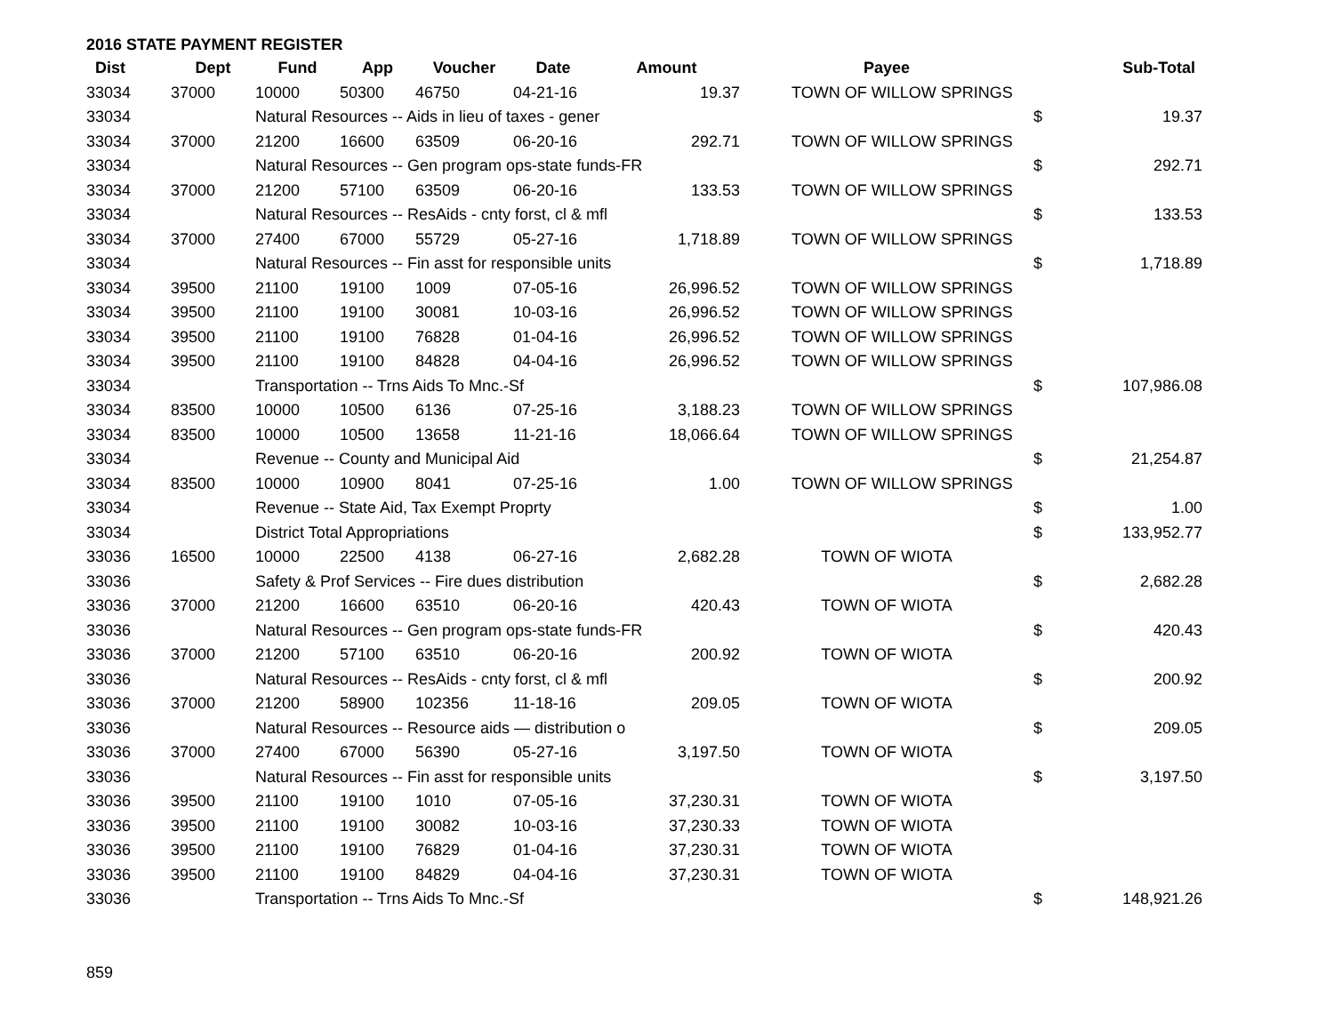2016 STATE PAYMENT REGISTER
| Dist | Dept | Fund | App | Voucher | Date | Amount | Payee | | Sub-Total |
| --- | --- | --- | --- | --- | --- | --- | --- | --- | --- |
| 33034 | 37000 | 10000 | 50300 | 46750 | 04-21-16 | 19.37 | TOWN OF WILLOW SPRINGS | | |
| 33034 | | Natural Resources -- Aids in lieu of taxes - gener | | | | | | $ | 19.37 |
| 33034 | 37000 | 21200 | 16600 | 63509 | 06-20-16 | 292.71 | TOWN OF WILLOW SPRINGS | | |
| 33034 | | Natural Resources -- Gen program ops-state funds-FR | | | | | | $ | 292.71 |
| 33034 | 37000 | 21200 | 57100 | 63509 | 06-20-16 | 133.53 | TOWN OF WILLOW SPRINGS | | |
| 33034 | | Natural Resources -- ResAids - cnty forst, cl & mfl | | | | | | $ | 133.53 |
| 33034 | 37000 | 27400 | 67000 | 55729 | 05-27-16 | 1,718.89 | TOWN OF WILLOW SPRINGS | | |
| 33034 | | Natural Resources -- Fin asst for responsible units | | | | | | $ | 1,718.89 |
| 33034 | 39500 | 21100 | 19100 | 1009 | 07-05-16 | 26,996.52 | TOWN OF WILLOW SPRINGS | | |
| 33034 | 39500 | 21100 | 19100 | 30081 | 10-03-16 | 26,996.52 | TOWN OF WILLOW SPRINGS | | |
| 33034 | 39500 | 21100 | 19100 | 76828 | 01-04-16 | 26,996.52 | TOWN OF WILLOW SPRINGS | | |
| 33034 | 39500 | 21100 | 19100 | 84828 | 04-04-16 | 26,996.52 | TOWN OF WILLOW SPRINGS | | |
| 33034 | | Transportation -- Trns Aids To Mnc.-Sf | | | | | | $ | 107,986.08 |
| 33034 | 83500 | 10000 | 10500 | 6136 | 07-25-16 | 3,188.23 | TOWN OF WILLOW SPRINGS | | |
| 33034 | 83500 | 10000 | 10500 | 13658 | 11-21-16 | 18,066.64 | TOWN OF WILLOW SPRINGS | | |
| 33034 | | Revenue -- County and Municipal Aid | | | | | | $ | 21,254.87 |
| 33034 | 83500 | 10000 | 10900 | 8041 | 07-25-16 | 1.00 | TOWN OF WILLOW SPRINGS | | |
| 33034 | | Revenue -- State Aid, Tax Exempt Proprty | | | | | | $ | 1.00 |
| 33034 | | District Total Appropriations | | | | | | $ | 133,952.77 |
| 33036 | 16500 | 10000 | 22500 | 4138 | 06-27-16 | 2,682.28 | TOWN OF WIOTA | | |
| 33036 | | Safety & Prof Services -- Fire dues distribution | | | | | | $ | 2,682.28 |
| 33036 | 37000 | 21200 | 16600 | 63510 | 06-20-16 | 420.43 | TOWN OF WIOTA | | |
| 33036 | | Natural Resources -- Gen program ops-state funds-FR | | | | | | $ | 420.43 |
| 33036 | 37000 | 21200 | 57100 | 63510 | 06-20-16 | 200.92 | TOWN OF WIOTA | | |
| 33036 | | Natural Resources -- ResAids - cnty forst, cl & mfl | | | | | | $ | 200.92 |
| 33036 | 37000 | 21200 | 58900 | 102356 | 11-18-16 | 209.05 | TOWN OF WIOTA | | |
| 33036 | | Natural Resources -- Resource aids — distribution o | | | | | | $ | 209.05 |
| 33036 | 37000 | 27400 | 67000 | 56390 | 05-27-16 | 3,197.50 | TOWN OF WIOTA | | |
| 33036 | | Natural Resources -- Fin asst for responsible units | | | | | | $ | 3,197.50 |
| 33036 | 39500 | 21100 | 19100 | 1010 | 07-05-16 | 37,230.31 | TOWN OF WIOTA | | |
| 33036 | 39500 | 21100 | 19100 | 30082 | 10-03-16 | 37,230.33 | TOWN OF WIOTA | | |
| 33036 | 39500 | 21100 | 19100 | 76829 | 01-04-16 | 37,230.31 | TOWN OF WIOTA | | |
| 33036 | 39500 | 21100 | 19100 | 84829 | 04-04-16 | 37,230.31 | TOWN OF WIOTA | | |
| 33036 | | Transportation -- Trns Aids To Mnc.-Sf | | | | | | $ | 148,921.26 |
859